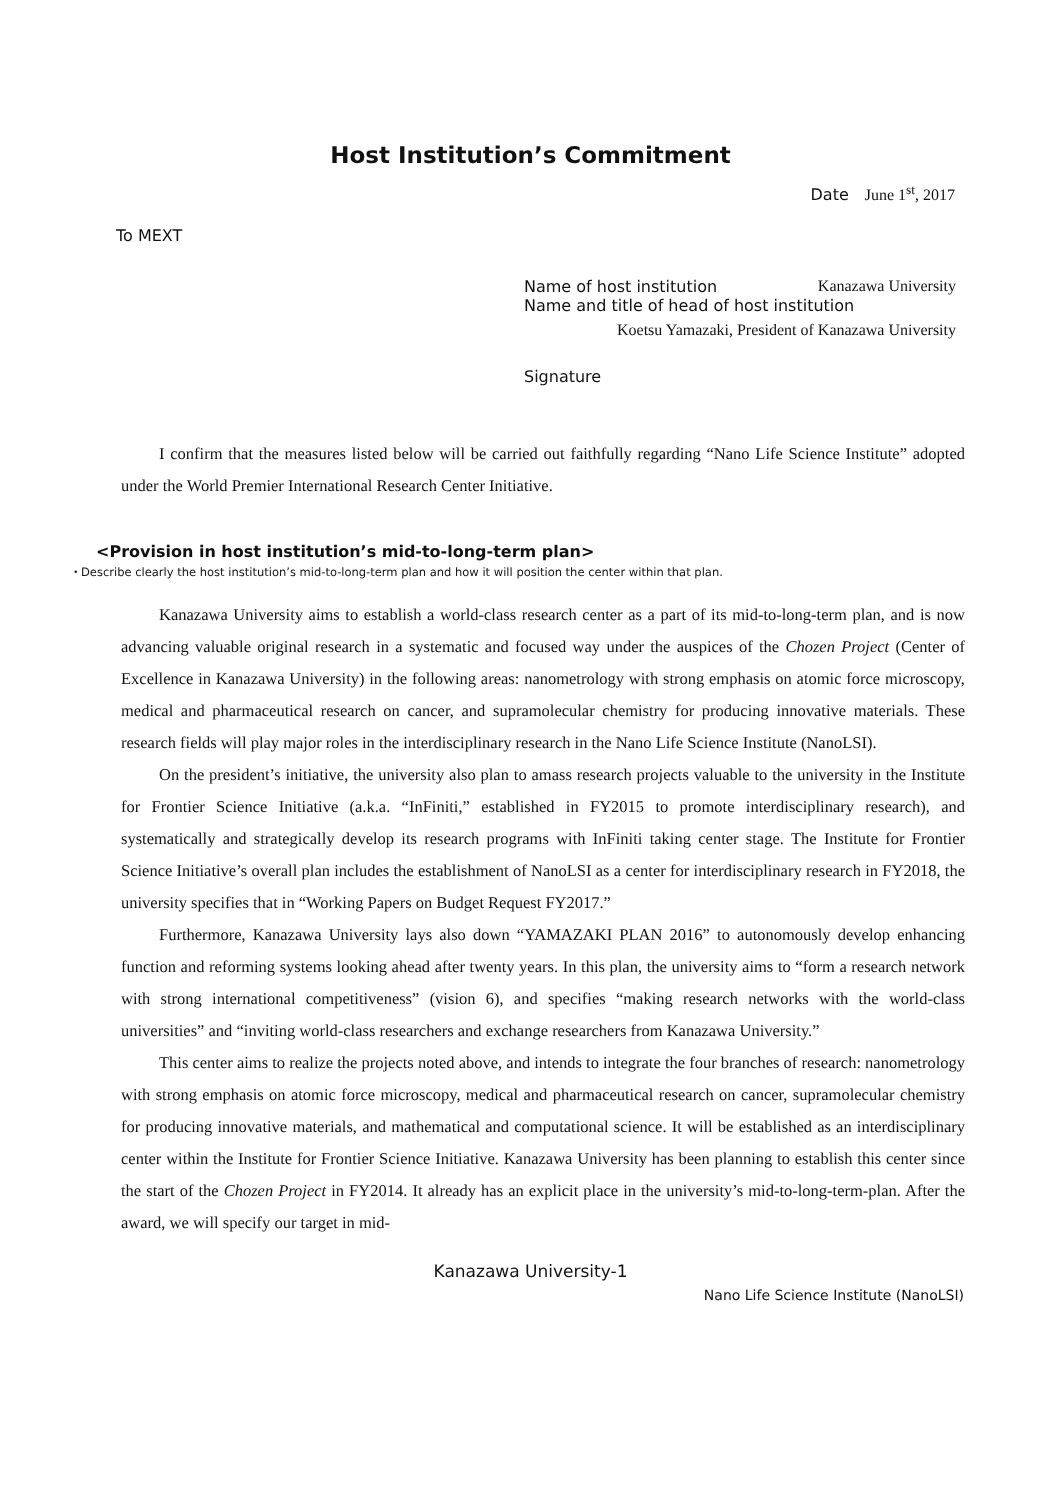Host Institution’s Commitment
Date June 1<sup>st</sup>, 2017
To MEXT
Name of host institution Kanazawa University
Name and title of head of host institution
Koetsu Yamazaki, President of Kanazawa University
Signature
I confirm that the measures listed below will be carried out faithfully regarding “Nano Life Science Institute” adopted under the World Premier International Research Center Initiative.
<Provision in host institution’s mid-to-long-term plan>
・Describe clearly the host institution’s mid-to-long-term plan and how it will position the center within that plan.
Kanazawa University aims to establish a world-class research center as a part of its mid-to-long-term plan, and is now advancing valuable original research in a systematic and focused way under the auspices of the Chozen Project (Center of Excellence in Kanazawa University) in the following areas: nanometrology with strong emphasis on atomic force microscopy, medical and pharmaceutical research on cancer, and supramolecular chemistry for producing innovative materials. These research fields will play major roles in the interdisciplinary research in the Nano Life Science Institute (NanoLSI).
On the president’s initiative, the university also plan to amass research projects valuable to the university in the Institute for Frontier Science Initiative (a.k.a. “InFiniti,” established in FY2015 to promote interdisciplinary research), and systematically and strategically develop its research programs with InFiniti taking center stage. The Institute for Frontier Science Initiative’s overall plan includes the establishment of NanoLSI as a center for interdisciplinary research in FY2018, the university specifies that in “Working Papers on Budget Request FY2017.”
Furthermore, Kanazawa University lays also down “YAMAZAKI PLAN 2016” to autonomously develop enhancing function and reforming systems looking ahead after twenty years. In this plan, the university aims to “form a research network with strong international competitiveness” (vision 6), and specifies “making research networks with the world-class universities” and “inviting world-class researchers and exchange researchers from Kanazawa University.”
This center aims to realize the projects noted above, and intends to integrate the four branches of research: nanometrology with strong emphasis on atomic force microscopy, medical and pharmaceutical research on cancer, supramolecular chemistry for producing innovative materials, and mathematical and computational science. It will be established as an interdisciplinary center within the Institute for Frontier Science Initiative. Kanazawa University has been planning to establish this center since the start of the Chozen Project in FY2014. It already has an explicit place in the university’s mid-to-long-term-plan. After the award, we will specify our target in mid-
Kanazawa University-1
Nano Life Science Institute (NanoLSI)